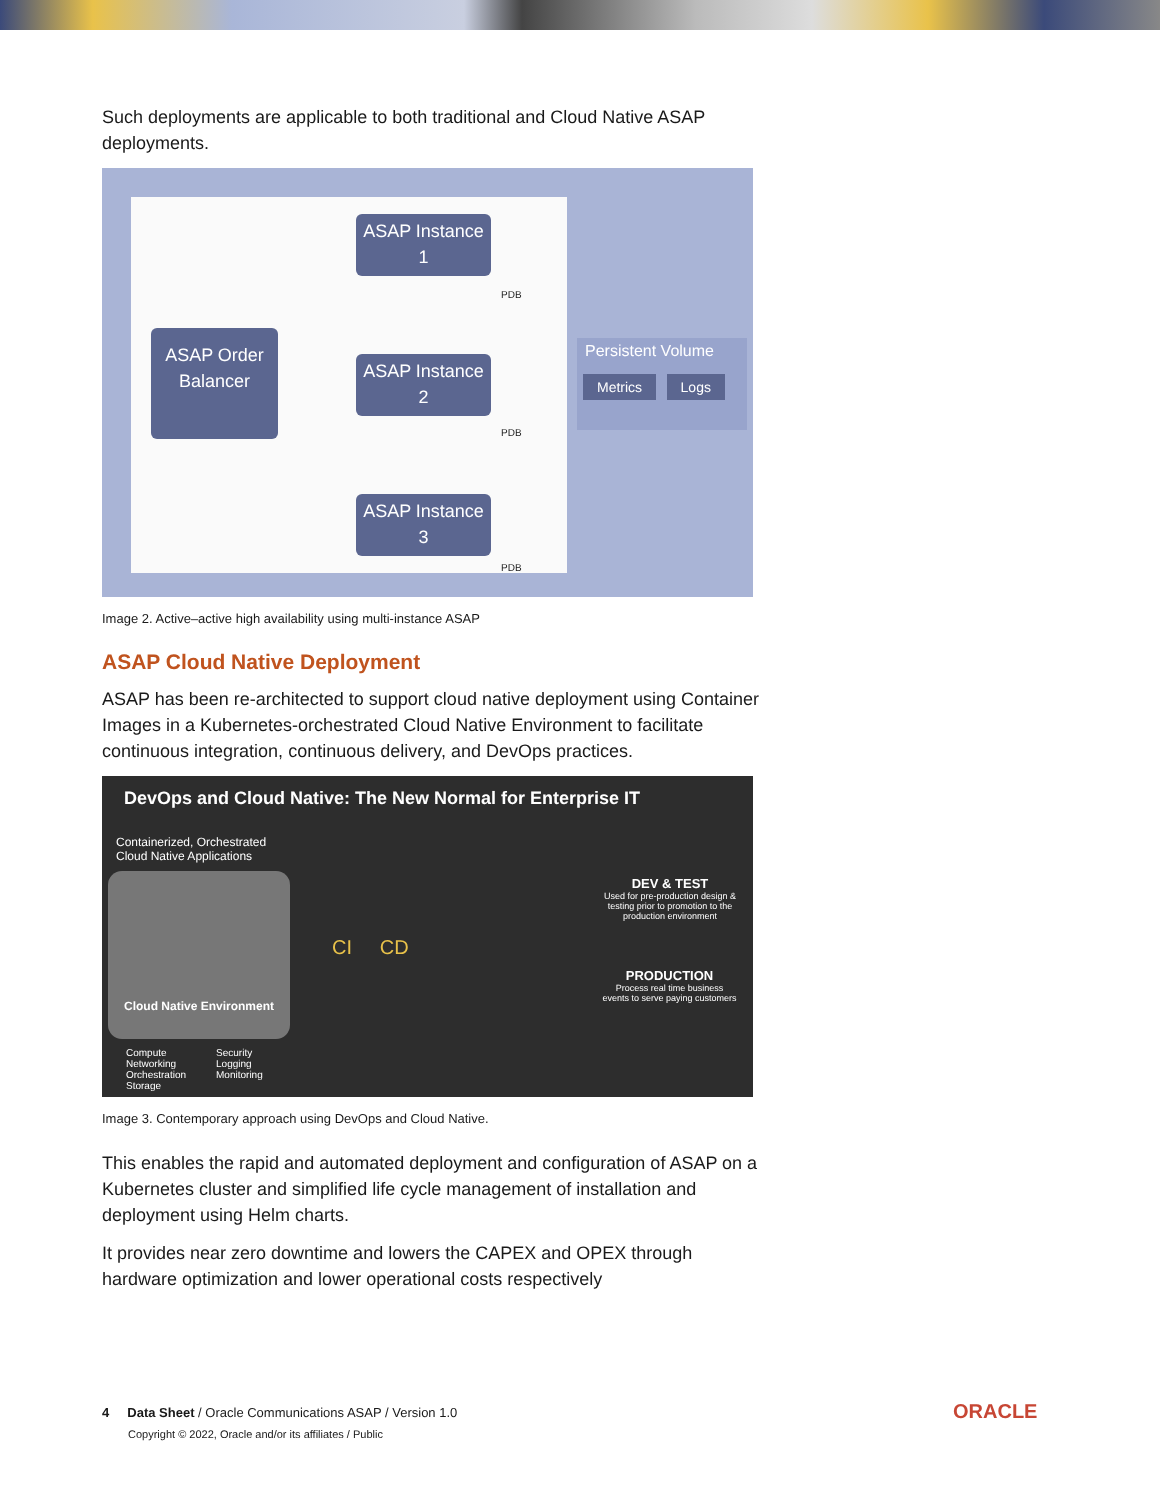Such deployments are applicable to both traditional and Cloud Native ASAP deployments.
ASAP Order Balancer
ASAP Instance 1
ASAP Instance 2
ASAP Instance 3
PDB
PDB
PDB
Persistent Volume
Metrics Logs
Image 2. Active–active high availability using multi-instance ASAP
ASAP Cloud Native Deployment
ASAP has been re-architected to support cloud native deployment using Container Images in a Kubernetes-orchestrated Cloud Native Environment to facilitate continuous integration, continuous delivery, and DevOps practices.
DevOps and Cloud Native: The New Normal for Enterprise IT
Containerized, Orchestrated
Cloud Native Applications
Cloud Native Environment
Compute
Networking
Orchestration
Storage
Security
Logging
Monitoring
CI CD
DEV & TEST
Used for pre-production design & testing prior to promotion to the production environment
PRODUCTION
Process real time business events to serve paying customers
Image 3. Contemporary approach using DevOps and Cloud Native.
This enables the rapid and automated deployment and configuration of ASAP on a Kubernetes cluster and simplified life cycle management of installation and deployment using Helm charts.
It provides near zero downtime and lowers the CAPEX and OPEX through hardware optimization and lower operational costs respectively
4 Data Sheet / Oracle Communications ASAP / Version 1.0
Copyright © 2022, Oracle and/or its affiliates / Public
ORACLE